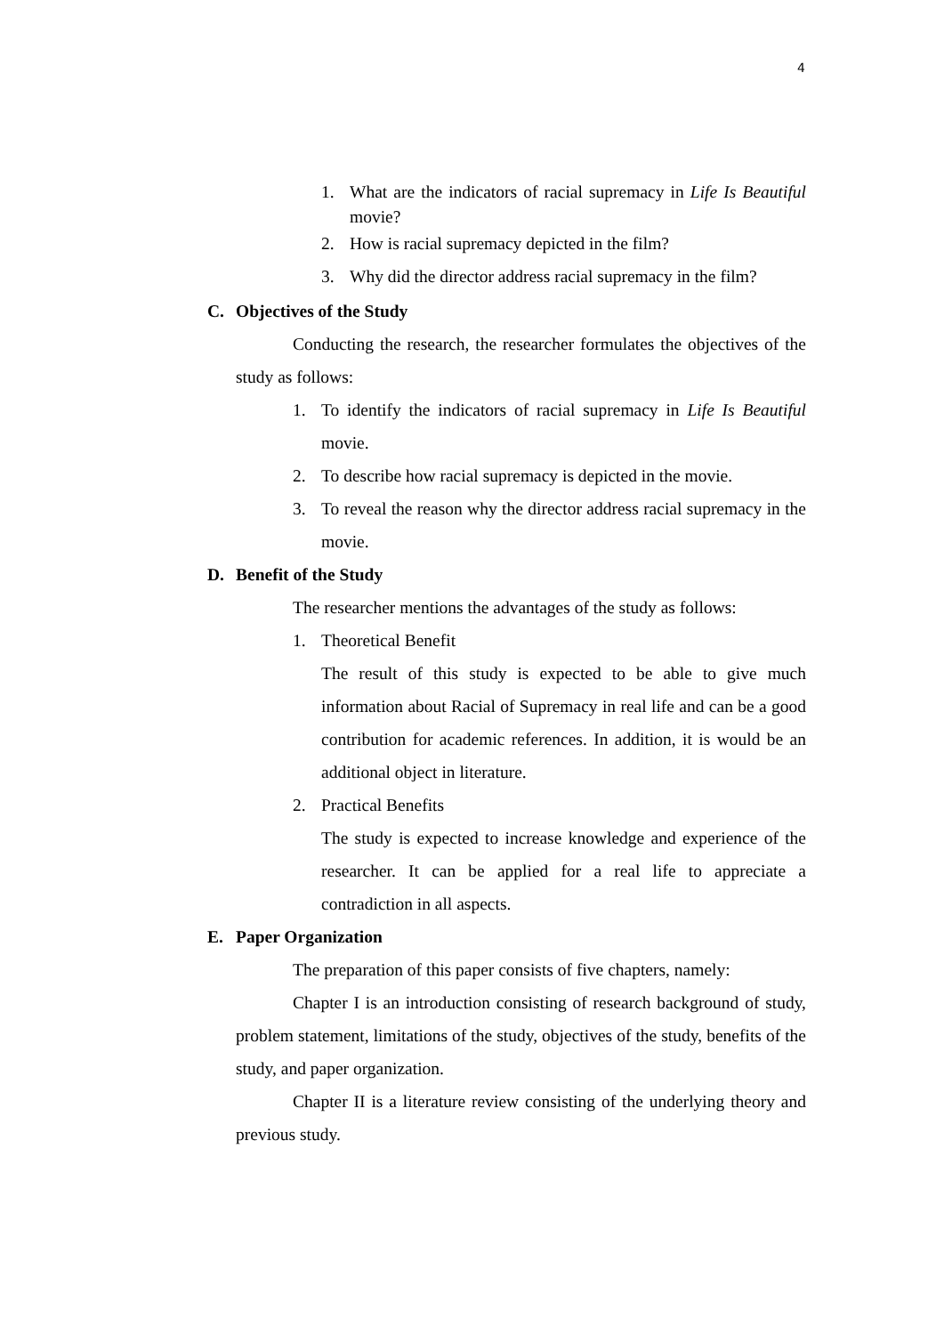4
1. What are the indicators of racial supremacy in Life Is Beautiful movie?
2. How is racial supremacy depicted in the film?
3. Why did the director address racial supremacy in the film?
C. Objectives of the Study
Conducting the research, the researcher formulates the objectives of the study as follows:
1. To identify the indicators of racial supremacy in Life Is Beautiful movie.
2. To describe how racial supremacy is depicted in the movie.
3. To reveal the reason why the director address racial supremacy in the movie.
D. Benefit of the Study
The researcher mentions the advantages of the study as follows:
1. Theoretical Benefit
The result of this study is expected to be able to give much information about Racial of Supremacy in real life and can be a good contribution for academic references. In addition, it is would be an additional object in literature.
2. Practical Benefits
The study is expected to increase knowledge and experience of the researcher. It can be applied for a real life to appreciate a contradiction in all aspects.
E. Paper Organization
The preparation of this paper consists of five chapters, namely:
Chapter I is an introduction consisting of research background of study, problem statement, limitations of the study, objectives of the study, benefits of the study, and paper organization.
Chapter II is a literature review consisting of the underlying theory and previous study.